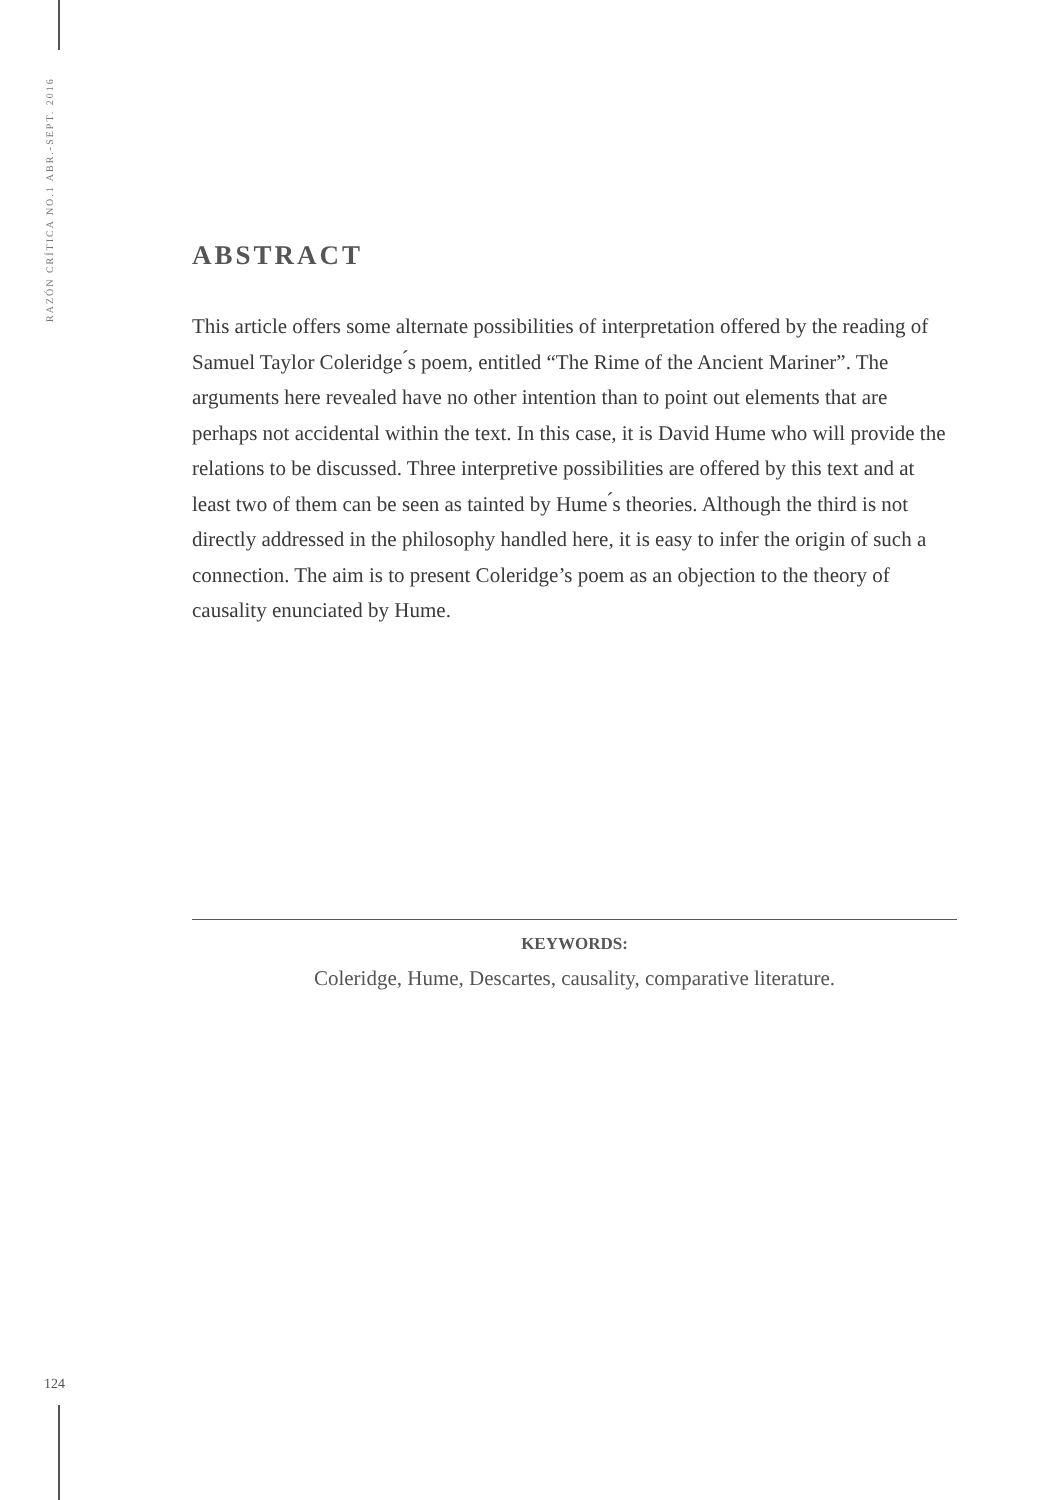RAZÓN CRÍTICA NO.1 ABR.-SEPT. 2016
ABSTRACT
This article offers some alternate possibilities of interpretation offered by the reading of Samuel Taylor Coleridge ́s poem, entitled “The Rime of the Ancient Mariner”. The arguments here revealed have no other intention than to point out elements that are perhaps not accidental within the text. In this case, it is David Hume who will provide the relations to be discussed. Three interpretive possibilities are offered by this text and at least two of them can be seen as tainted by Hume ́s theories. Although the third is not directly addressed in the philosophy handled here, it is easy to infer the origin of such a connection. The aim is to present Coleridge’s poem as an objection to the theory of causality enunciated by Hume.
KEYWORDS:
Coleridge, Hume, Descartes, causality, comparative literature.
124